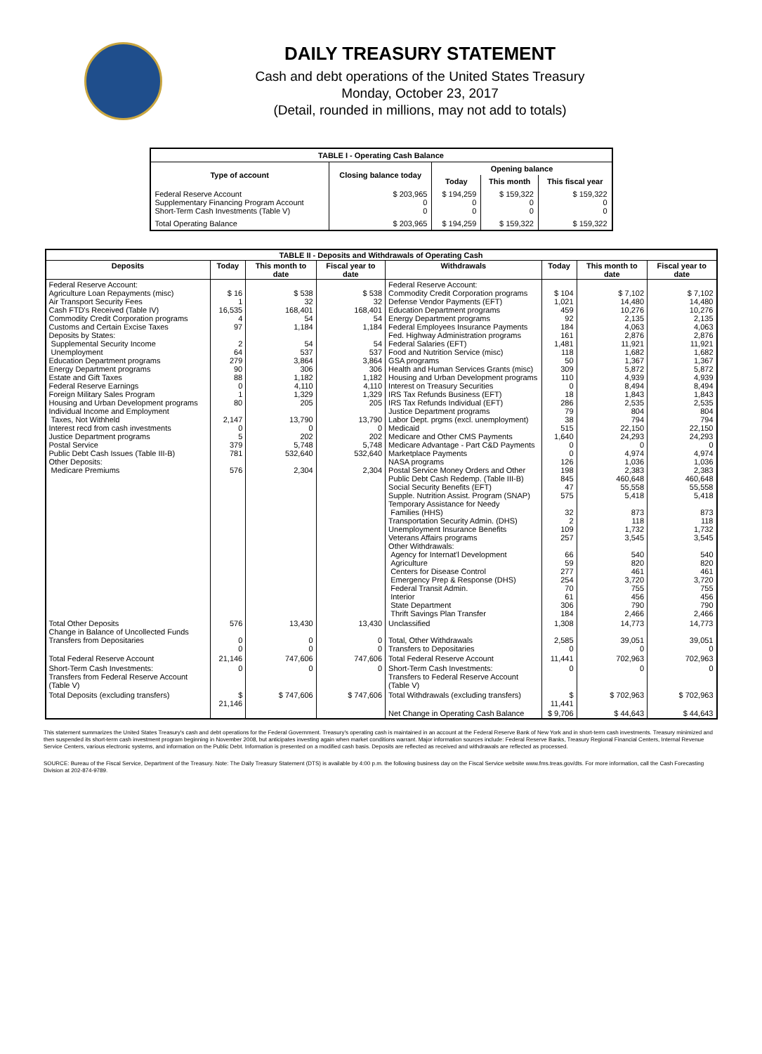DAILY TREASURY STATEMENT
Cash and debt operations of the United States Treasury
Monday, October 23, 2017
(Detail, rounded in millions, may not add to totals)
| TABLE I - Operating Cash Balance | | | | |
| Type of account | Closing balance today | Opening balance | | |
| | | Today | This month | This fiscal year |
| Federal Reserve Account Supplementary Financing Program Account Short-Term Cash Investments (Table V) | $ 203,965 0 0 | $ 194,259 0 0 | $ 159,322 0 0 | $ 159,322 0 0 |
| Total Operating Balance | $ 203,965 | $ 194,259 | $ 159,322 | $ 159,322 |
| TABLE II - Deposits and Withdrawals of Operating Cash | | | | | | | |
| Deposits | Today | This month to date | Fiscal year to date | Withdrawals | Today | This month to date | Fiscal year to date |
| Federal Reserve Account: Agriculture Loan Repayments (misc) Air Transport Security Fees Cash FTD's Received (Table IV) Commodity Credit Corporation programs Customs and Certain Excise Taxes Deposits by States: Supplemental Security Income Unemployment Education Department programs Energy Department programs Estate and Gift Taxes Federal Reserve Earnings Foreign Military Sales Program Housing and Urban Development programs Individual Income and Employment Taxes, Not Withheld Interest recd from cash investments Justice Department programs Postal Service Public Debt Cash Issues (Table III-B) Other Deposits: Medicare Premiums | $ 16 1 16,535 4 97 2 64 279 90 88 0 1 80 2,147 0 5 379 781 576 | $ 538 32 168,401 54 1,184 54 537 3,864 306 1,182 4,110 1,329 205 13,790 0 202 5,748 532,640 2,304 | $ 538 32 168,401 54 1,184 54 537 3,864 306 1,182 4,110 1,329 205 13,790 0 202 5,748 532,640 2,304 | Federal Reserve Account: Commodity Credit Corporation programs Defense Vendor Payments (EFT) Education Department programs Energy Department programs Federal Employees Insurance Payments Fed. Highway Administration programs Federal Salaries (EFT) Food and Nutrition Service (misc) GSA programs Health and Human Services Grants (misc) Housing and Urban Development programs Interest on Treasury Securities IRS Tax Refunds Business (EFT) IRS Tax Refunds Individual (EFT) Justice Department programs Labor Dept. prgms (excl. unemployment) Medicaid Medicare and Other CMS Payments Medicare Advantage - Part C&D Payments Marketplace Payments NASA programs Postal Service Money Orders and Other Public Debt Cash Redemp. (Table III-B) Social Security Benefits (EFT) Supple. Nutrition Assist. Program (SNAP) Temporary Assistance for Needy Families (HHS) Transportation Security Admin. (DHS) Unemployment Insurance Benefits Veterans Affairs programs Other Withdrawals: Agency for Internat'l Development Agriculture Centers for Disease Control Emergency Prep & Response (DHS) Federal Transit Admin. Interior State Department Thrift Savings Plan Transfer | $ 104 1,021 459 92 184 161 1,481 118 50 309 110 0 18 286 79 38 515 1,640 0 0 126 198 845 47 575 32 2 109 257 66 59 277 254 70 61 306 184 | $ 7,102 14,480 10,276 2,135 4,063 2,876 11,921 1,682 1,367 5,872 4,939 8,494 1,843 2,535 804 794 22,150 24,293 0 4,974 1,036 2,383 460,648 55,558 5,418 873 118 1,732 3,545 540 820 461 3,720 755 456 790 2,466 | $ 7,102 14,480 10,276 2,135 4,063 2,876 11,921 1,682 1,367 5,872 4,939 8,494 1,843 2,535 804 794 22,150 24,293 0 4,974 1,036 2,383 460,648 55,558 5,418 873 118 1,732 3,545 540 820 461 3,720 755 456 790 2,466 |
| Total Other Deposits Change in Balance of Uncollected Funds Transfers from Depositaries | 576 0 0 | 13,430 0 0 | 13,430 0 0 | Unclassified Total, Other Withdrawals Transfers to Depositaries | 1,308 2,585 0 | 14,773 39,051 0 | 14,773 39,051 0 |
| Total Federal Reserve Account | 21,146 | 747,606 | 747,606 | Total Federal Reserve Account | 11,441 | 702,963 | 702,963 |
| Short-Term Cash Investments: Transfers from Federal Reserve Account (Table V) | 0 | 0 | 0 | Short-Term Cash Investments: Transfers to Federal Reserve Account (Table V) | 0 | 0 | 0 |
| Total Deposits (excluding transfers) | $ 21,146 | $ 747,606 | $ 747,606 | Total Withdrawals (excluding transfers) | $ 11,441 | $ 702,963 | $ 702,963 |
| | | | | Net Change in Operating Cash Balance | $ 9,706 | $ 44,643 | $ 44,643 |
This statement summarizes the United States Treasury's cash and debt operations for the Federal Government. Treasury's operating cash is maintained in an account at the Federal Reserve Bank of New York and in short-term cash investments. Treasury minimized and then suspended its short-term cash investment program beginning in November 2008, but anticipates investing again when market conditions warrant. Major information sources include: Federal Reserve Banks, Treasury Regional Financial Centers, Internal Revenue Service Centers, various electronic systems, and information on the Public Debt. Information is presented on a modified cash basis. Deposits are reflected as received and withdrawals are reflected as processed.
SOURCE: Bureau of the Fiscal Service, Department of the Treasury. Note: The Daily Treasury Statement (DTS) is available by 4:00 p.m. the following business day on the Fiscal Service website www.fms.treas.gov/dts. For more information, call the Cash Forecasting Division at 202-874-9789.